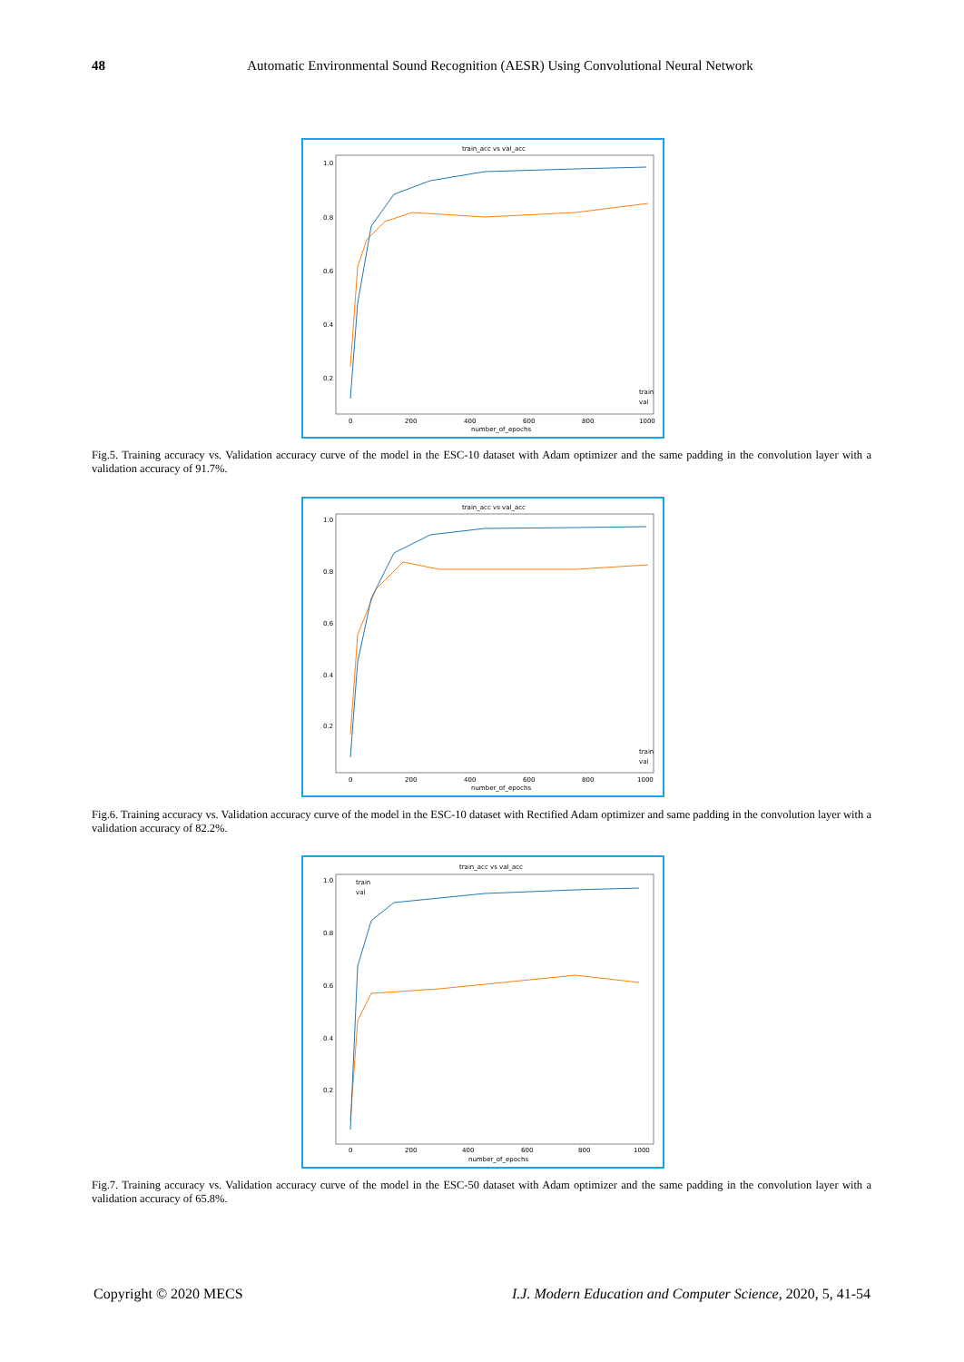48
Automatic Environmental Sound Recognition (AESR) Using Convolutional Neural Network
train_acc vs val_acc
1.0
0.8
0.6
0.4
0.2
0
200
400
600
800
1000
number_of_epochs
train
val
Fig.5. Training accuracy vs. Validation accuracy curve of the model in the ESC-10 dataset with Adam optimizer and the same padding in the convolution layer with a validation accuracy of 91.7%.
train_acc vs val_acc
1.0
0.8
0.6
0.4
0.2
0
200
400
600
800
1000
number_of_epochs
train
val
Fig.6. Training accuracy vs. Validation accuracy curve of the model in the ESC-10 dataset with Rectified Adam optimizer and same padding in the convolution layer with a validation accuracy of 82.2%.
train_acc vs val_acc
1.0
0.8
0.6
0.4
0.2
0
200
400
600
800
1000
number_of_epochs
train
val
Fig.7. Training accuracy vs. Validation accuracy curve of the model in the ESC-50 dataset with Adam optimizer and the same padding in the convolution layer with a validation accuracy of 65.8%.
I.J. Modern Education and Computer Science, 2020, 5, 41-54 Copyright © 2020 MECS